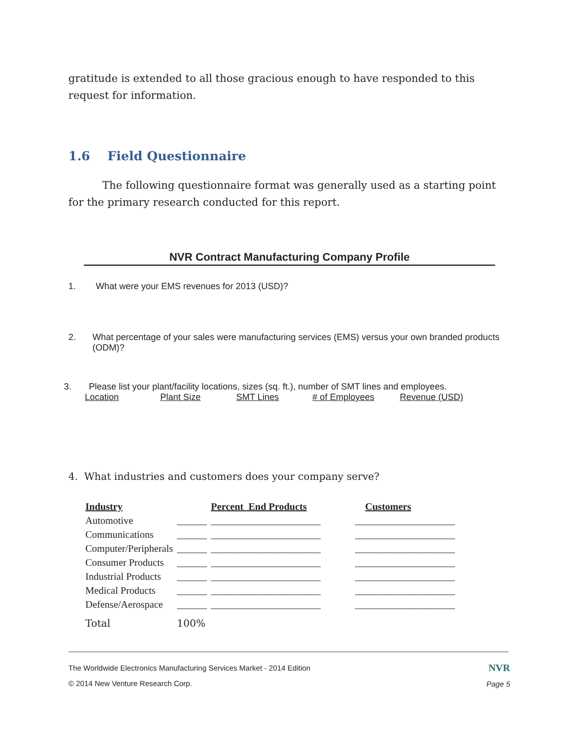gratitude is extended to all those gracious enough to have responded to this request for information.
1.6 Field Questionnaire
The following questionnaire format was generally used as a starting point for the primary research conducted for this report.
NVR Contract Manufacturing Company Profile
1. What were your EMS revenues for 2013 (USD)?
2. What percentage of your sales were manufacturing services (EMS) versus your own branded products (ODM)?
3. Please list your plant/facility locations, sizes (sq. ft.), number of SMT lines and employees.
Location Plant Size SMT Lines # of Employees Revenue (USD)
4. What industries and customers does your company serve?
| Industry | | Percent End Products | Customers |
| --- | --- | --- | --- |
| Automotive | ______ | ______________________ | ____________________ |
| Communications | ______ | ______________________ | ____________________ |
| Computer/Peripherals | ______ | ______________________ | ____________________ |
| Consumer Products | ______ | ______________________ | ____________________ |
| Industrial Products | ______ | ______________________ | ____________________ |
| Medical Products | ______ | ______________________ | ____________________ |
| Defense/Aerospace | ______ | ______________________ | ____________________ |
| Total | 100% | | |
The Worldwide Electronics Manufacturing Services Market - 2014 Edition
© 2014 New Venture Research Corp.
NVR
Page 5